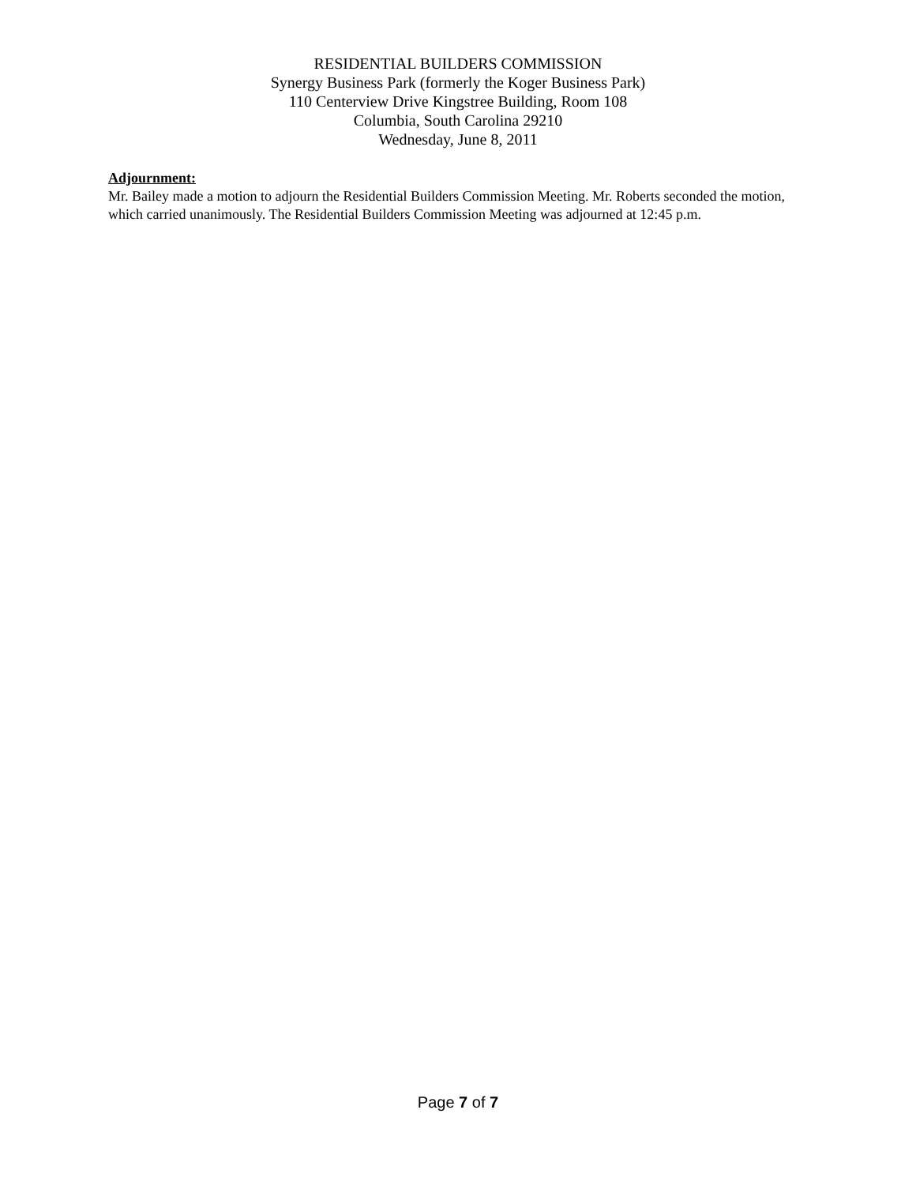RESIDENTIAL BUILDERS COMMISSION
Synergy Business Park (formerly the Koger Business Park)
110 Centerview Drive Kingstree Building, Room 108
Columbia, South Carolina 29210
Wednesday, June 8, 2011
Adjournment:
Mr. Bailey made a motion to adjourn the Residential Builders Commission Meeting. Mr. Roberts seconded the motion, which carried unanimously. The Residential Builders Commission Meeting was adjourned at 12:45 p.m.
Page 7 of 7